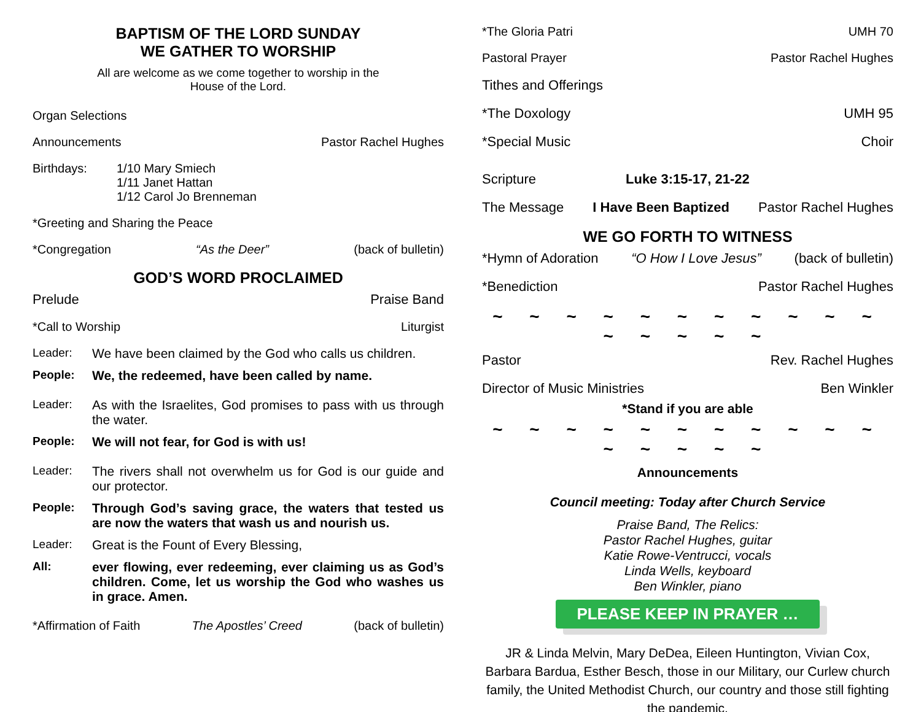BAPTISM OF THE LORD SUNDAY
WE GATHER TO WORSHIP
All are welcome as we come together to worship in the
House of the Lord.
Organ Selections
Announcements Pastor Rachel Hughes
Birthdays: 1/10 Mary Smiech
1/11 Janet Hattan
1/12 Carol Jo Brenneman
*Greeting and Sharing the Peace
*Congregation “As the Deer” (back of bulletin)
GOD’S WORD PROCLAIMED
Prelude Praise Band
*Call to Worship Liturgist
Leader: We have been claimed by the God who calls us children.
People: We, the redeemed, have been called by name.
Leader: As with the Israelites, God promises to pass with us through the water.
People: We will not fear, for God is with us!
Leader: The rivers shall not overwhelm us for God is our guide and our protector.
People: Through God’s saving grace, the waters that tested us are now the waters that wash us and nourish us.
Leader: Great is the Fount of Every Blessing,
All: ever flowing, ever redeeming, ever claiming us as God’s children. Come, let us worship the God who washes us in grace. Amen.
*Affirmation of Faith The Apostles’ Creed (back of bulletin)
*The Gloria Patri UMH 70
Pastoral Prayer Pastor Rachel Hughes
Tithes and Offerings
*The Doxology UMH 95
*Special Music Choir
Scripture Luke 3:15-17, 21-22
The Message I Have Been Baptized Pastor Rachel Hughes
WE GO FORTH TO WITNESS
*Hymn of Adoration “O How I Love Jesus” (back of bulletin)
*Benediction Pastor Rachel Hughes
~ ~ ~ ~ ~ ~ ~ ~ ~ ~ ~ ~ ~ ~ ~ ~
Pastor Rev. Rachel Hughes
Director of Music Ministries Ben Winkler
*Stand if you are able
~ ~ ~ ~ ~ ~ ~ ~ ~ ~ ~ ~ ~ ~ ~ ~
Announcements
Council meeting: Today after Church Service
Praise Band, The Relics:
Pastor Rachel Hughes, guitar
Katie Rowe-Ventrucci, vocals
Linda Wells, keyboard
Ben Winkler, piano
PLEASE KEEP IN PRAYER …
JR & Linda Melvin, Mary DeDea, Eileen Huntington, Vivian Cox, Barbara Bardua, Esther Besch, those in our Military, our Curlew church family, the United Methodist Church, our country and those still fighting the pandemic.